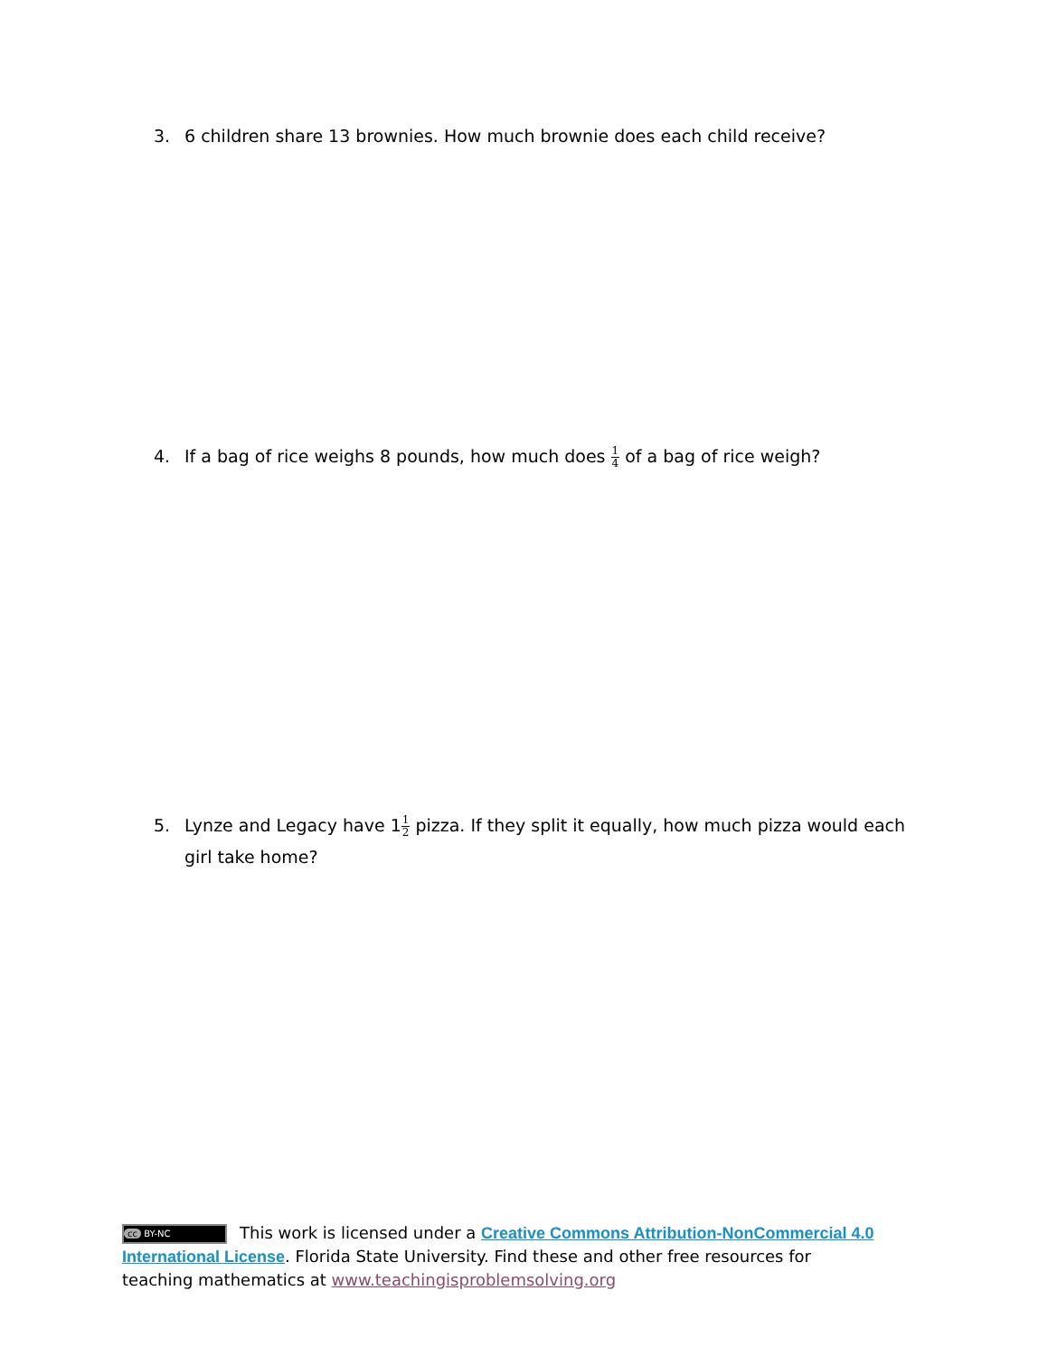3. 6 children share 13 brownies. How much brownie does each child receive?
4. If a bag of rice weighs 8 pounds, how much does 1 4 of a bag of rice weigh?
5. Lynze and Legacy have 11 2 pizza. If they split it equally, how much pizza would each girl take home?
cc BY-NC This work is licensed under a Creative Commons Attribution-NonCommercial 4.0 International License. Florida State University. Find these and other free resources for teaching mathematics at www.teachingisproblemsolving.org